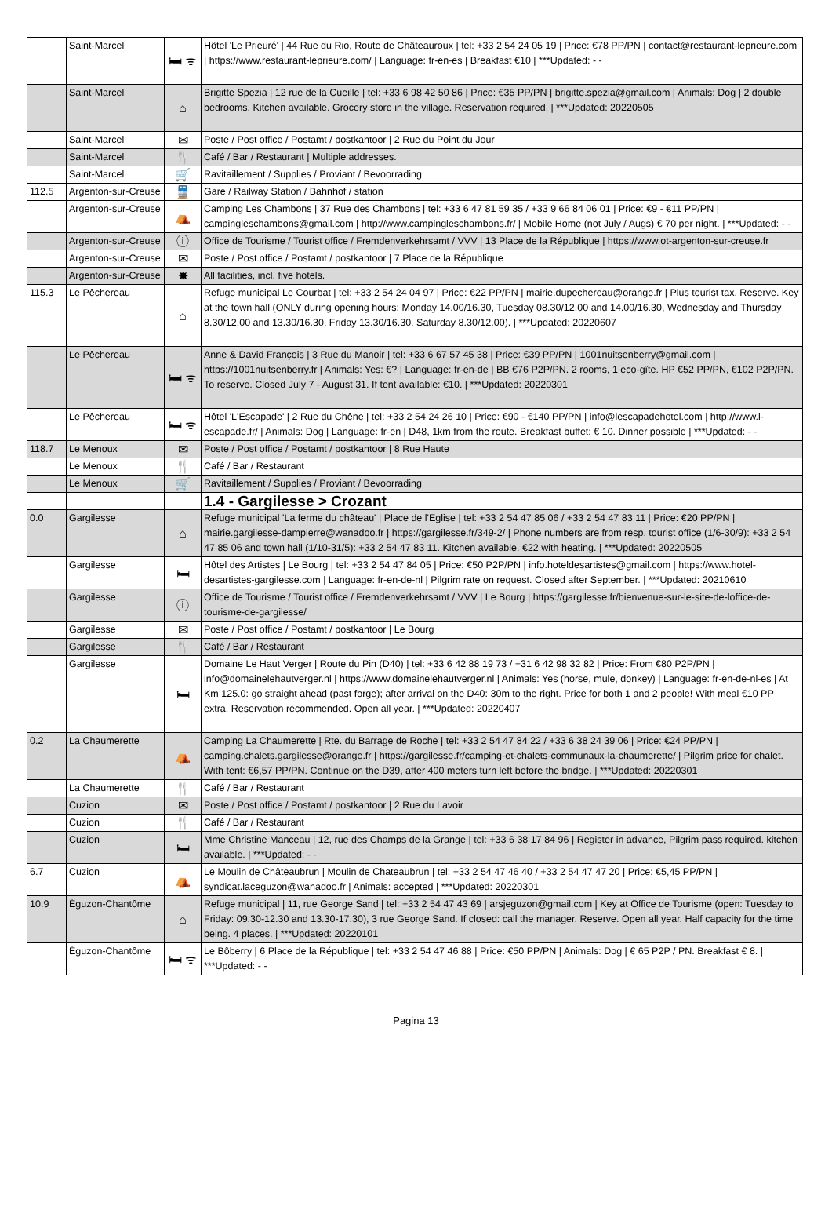| | Saint-Marcel | 🛏 ᯤ | Hôtel 'Le Prieuré' / 44 Rue du Rio, Route de Châteauroux / tel: +33 2 54 24 05 19 / Price: €78 PP/PN / contact@restaurant-leprieure.com / https://www.restaurant-leprieure.com/ / Language: fr-en-es / Breakfast €10 / ***Updated: - - |
| | Saint-Marcel | ⌂ | Brigitte Spezia / 12 rue de la Cueille / tel: +33 6 98 42 50 86 / Price: €35 PP/PN / brigitte.spezia@gmail.com / Animals: Dog / 2 double bedrooms. Kitchen available. Grocery store in the village. Reservation required. / ***Updated: 20220505 |
| | Saint-Marcel | ✉ | Poste / Post office / Postamt / postkantoor / 2 Rue du Point du Jour |
| | Saint-Marcel | 🍴 | Café / Bar / Restaurant / Multiple addresses. |
| | Saint-Marcel | 🛒 | Ravitaillement / Supplies / Proviant / Bevoorrading |
| 112.5 | Argenton-sur-Creuse | 🚆 | Gare / Railway Station / Bahnhof / station |
| | Argenton-sur-Creuse | ⛺ | Camping Les Chambons / 37 Rue des Chambons / tel: +33 6 47 81 59 35 / +33 9 66 84 06 01 / Price: €9 - €11 PP/PN / campingleschambons@gmail.com / http://www.campingleschambons.fr/ / Mobile Home (not July / Augs) € 70 per night. / ***Updated: - - |
| | Argenton-sur-Creuse | ⓘ | Office de Tourisme / Tourist office / Fremdenverkehrsamt / VVV / 13 Place de la République / https://www.ot-argenton-sur-creuse.fr |
| | Argenton-sur-Creuse | ✉ | Poste / Post office / Postamt / postkantoor / 7 Place de la République |
| | Argenton-sur-Creuse | ✸ | All facilities, incl. five hotels. |
| 115.3 | Le Pêchereau | ⌂ | Refuge municipal Le Courbat / tel: +33 2 54 24 04 97 / Price: €22 PP/PN / mairie.dupechereau@orange.fr / Plus tourist tax. Reserve. Key at the town hall (ONLY during opening hours: Monday 14.00/16.30, Tuesday 08.30/12.00 and 14.00/16.30, Wednesday and Thursday 8.30/12.00 and 13.30/16.30, Friday 13.30/16.30, Saturday 8.30/12.00). / ***Updated: 20220607 |
| | Le Pêchereau | 🛏 ᯤ | Anne & David François / 3 Rue du Manoir / tel: +33 6 67 57 45 38 / Price: €39 PP/PN / 1001nuitsenberry@gmail.com / https://1001nuitsenberry.fr / Animals: Yes: €? / Language: fr-en-de / BB €76 P2P/PN. 2 rooms, 1 eco-gîte. HP €52 PP/PN, €102 P2P/PN. To reserve. Closed July 7 - August 31. If tent available: €10. / ***Updated: 20220301 |
| | Le Pêchereau | 🛏 ᯤ | Hôtel 'L'Escapade' / 2 Rue du Chêne / tel: +33 2 54 24 26 10 / Price: €90 - €140 PP/PN / info@lescapadehotel.com / http://www.l-escapade.fr/ / Animals: Dog / Language: fr-en / D48, 1km from the route. Breakfast buffet: € 10. Dinner possible / ***Updated: - - |
| 118.7 | Le Menoux | ✉ | Poste / Post office / Postamt / postkantoor / 8 Rue Haute |
| | Le Menoux | 🍴 | Café / Bar / Restaurant |
| | Le Menoux | 🛒 | Ravitaillement / Supplies / Proviant / Bevoorrading |
| | | | 1.4 - Gargilesse > Crozant |
| 0.0 | Gargilesse | ⌂ | Refuge municipal 'La ferme du château' / Place de l'Eglise / tel: +33 2 54 47 85 06 / +33 2 54 47 83 11 / Price: €20 PP/PN / mairie.gargilesse-dampierre@wanadoo.fr / https://gargilesse.fr/349-2/ / Phone numbers are from resp. tourist office (1/6-30/9): +33 2 54 47 85 06 and town hall (1/10-31/5): +33 2 54 47 83 11. Kitchen available. €22 with heating. / ***Updated: 20220505 |
| | Gargilesse | 🛏 | Hôtel des Artistes / Le Bourg / tel: +33 2 54 47 84 05 / Price: €50 P2P/PN / info.hoteldesartistes@gmail.com / https://www.hotel-desartistes-gargilesse.com / Language: fr-en-de-nl / Pilgrim rate on request. Closed after September. / ***Updated: 20210610 |
| | Gargilesse | ⓘ | Office de Tourisme / Tourist office / Fremdenverkehrsamt / VVV / Le Bourg / https://gargilesse.fr/bienvenue-sur-le-site-de-loffice-de-tourisme-de-gargilesse/ |
| | Gargilesse | ✉ | Poste / Post office / Postamt / postkantoor / Le Bourg |
| | Gargilesse | 🍴 | Café / Bar / Restaurant |
| | Gargilesse | 🛏 | Domaine Le Haut Verger / Route du Pin (D40) / tel: +33 6 42 88 19 73 / +31 6 42 98 32 82 / Price: From €80 P2P/PN / info@domainelehautverger.nl / https://www.domainelehautverger.nl / Animals: Yes (horse, mule, donkey) / Language: fr-en-de-nl-es / At Km 125.0: go straight ahead (past forge); after arrival on the D40: 30m to the right. Price for both 1 and 2 people! With meal €10 PP extra. Reservation recommended. Open all year. / ***Updated: 20220407 |
| 0.2 | La Chaumerette | ⛺ | Camping La Chaumerette / Rte. du Barrage de Roche / tel: +33 2 54 47 84 22 / +33 6 38 24 39 06 / Price: €24 PP/PN / camping.chalets.gargilesse@orange.fr / https://gargilesse.fr/camping-et-chalets-communaux-la-chaumerette/ / Pilgrim price for chalet. With tent: €6,57 PP/PN. Continue on the D39, after 400 meters turn left before the bridge. / ***Updated: 20220301 |
| | La Chaumerette | 🍴 | Café / Bar / Restaurant |
| | Cuzion | ✉ | Poste / Post office / Postamt / postkantoor / 2 Rue du Lavoir |
| | Cuzion | 🍴 | Café / Bar / Restaurant |
| | Cuzion | 🛏 | Mme Christine Manceau / 12, rue des Champs de la Grange / tel: +33 6 38 17 84 96 / Register in advance, Pilgrim pass required. kitchen available. / ***Updated: - - |
| 6.7 | Cuzion | ⛺ | Le Moulin de Châteaubrun / Moulin de Chateaubrun / tel: +33 2 54 47 46 40 / +33 2 54 47 47 20 / Price: €5,45 PP/PN / syndicat.laceguzon@wanadoo.fr / Animals: accepted / ***Updated: 20220301 |
| 10.9 | Éguzon-Chantôme | ⌂ | Refuge municipal / 11, rue George Sand / tel: +33 2 54 47 43 69 / arsjeguzon@gmail.com / Key at Office de Tourisme (open: Tuesday to Friday: 09.30-12.30 and 13.30-17.30), 3 rue George Sand. If closed: call the manager. Reserve. Open all year. Half capacity for the time being. 4 places. / ***Updated: 20220101 |
| | Éguzon-Chantôme | 🛏 ᯤ | Le Bôberry / 6 Place de la République / tel: +33 2 54 47 46 88 / Price: €50 PP/PN / Animals: Dog / € 65 P2P / PN. Breakfast € 8. / ***Updated: - - |
Pagina 13